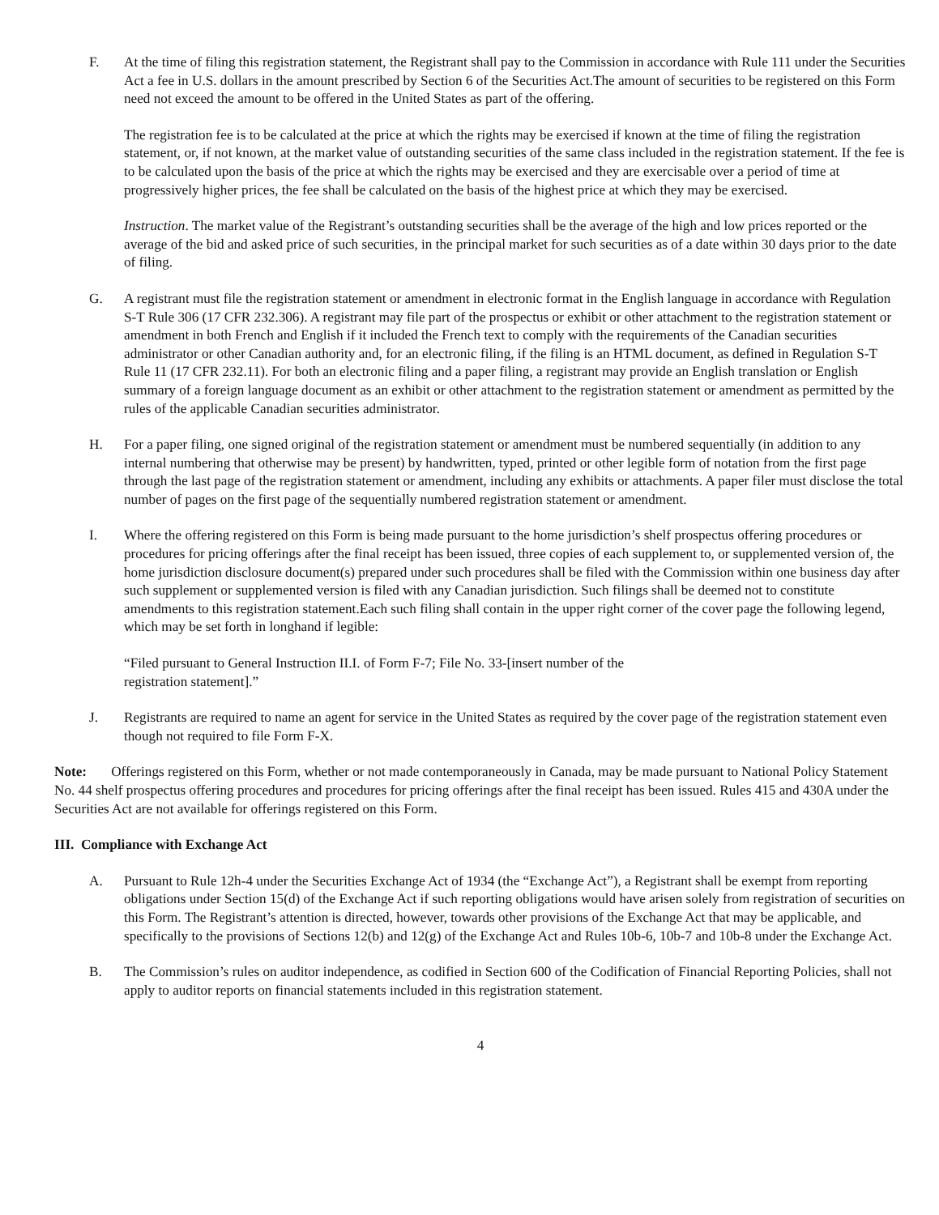F. At the time of filing this registration statement, the Registrant shall pay to the Commission in accordance with Rule 111 under the Securities Act a fee in U.S. dollars in the amount prescribed by Section 6 of the Securities Act.The amount of securities to be registered on this Form need not exceed the amount to be offered in the United States as part of the offering.
The registration fee is to be calculated at the price at which the rights may be exercised if known at the time of filing the registration statement, or, if not known, at the market value of outstanding securities of the same class included in the registration statement. If the fee is to be calculated upon the basis of the price at which the rights may be exercised and they are exercisable over a period of time at progressively higher prices, the fee shall be calculated on the basis of the highest price at which they may be exercised.
Instruction. The market value of the Registrant’s outstanding securities shall be the average of the high and low prices reported or the average of the bid and asked price of such securities, in the principal market for such securities as of a date within 30 days prior to the date of filing.
G. A registrant must file the registration statement or amendment in electronic format in the English language in accordance with Regulation S-T Rule 306 (17 CFR 232.306). A registrant may file part of the prospectus or exhibit or other attachment to the registration statement or amendment in both French and English if it included the French text to comply with the requirements of the Canadian securities administrator or other Canadian authority and, for an electronic filing, if the filing is an HTML document, as defined in Regulation S-T Rule 11 (17 CFR 232.11). For both an electronic filing and a paper filing, a registrant may provide an English translation or English summary of a foreign language document as an exhibit or other attachment to the registration statement or amendment as permitted by the rules of the applicable Canadian securities administrator.
H. For a paper filing, one signed original of the registration statement or amendment must be numbered sequentially (in addition to any internal numbering that otherwise may be present) by handwritten, typed, printed or other legible form of notation from the first page through the last page of the registration statement or amendment, including any exhibits or attachments. A paper filer must disclose the total number of pages on the first page of the sequentially numbered registration statement or amendment.
I. Where the offering registered on this Form is being made pursuant to the home jurisdiction’s shelf prospectus offering procedures or procedures for pricing offerings after the final receipt has been issued, three copies of each supplement to, or supplemented version of, the home jurisdiction disclosure document(s) prepared under such procedures shall be filed with the Commission within one business day after such supplement or supplemented version is filed with any Canadian jurisdiction. Such filings shall be deemed not to constitute amendments to this registration statement.Each such filing shall contain in the upper right corner of the cover page the following legend, which may be set forth in longhand if legible:
“Filed pursuant to General Instruction II.I. of Form F-7; File No. 33-[insert number of the registration statement].”
J. Registrants are required to name an agent for service in the United States as required by the cover page of the registration statement even though not required to file Form F-X.
Note: Offerings registered on this Form, whether or not made contemporaneously in Canada, may be made pursuant to National Policy Statement No. 44 shelf prospectus offering procedures and procedures for pricing offerings after the final receipt has been issued. Rules 415 and 430A under the Securities Act are not available for offerings registered on this Form.
III. Compliance with Exchange Act
A. Pursuant to Rule 12h-4 under the Securities Exchange Act of 1934 (the “Exchange Act”), a Registrant shall be exempt from reporting obligations under Section 15(d) of the Exchange Act if such reporting obligations would have arisen solely from registration of securities on this Form. The Registrant’s attention is directed, however, towards other provisions of the Exchange Act that may be applicable, and specifically to the provisions of Sections 12(b) and 12(g) of the Exchange Act and Rules 10b-6, 10b-7 and 10b-8 under the Exchange Act.
B. The Commission’s rules on auditor independence, as codified in Section 600 of the Codification of Financial Reporting Policies, shall not apply to auditor reports on financial statements included in this registration statement.
4